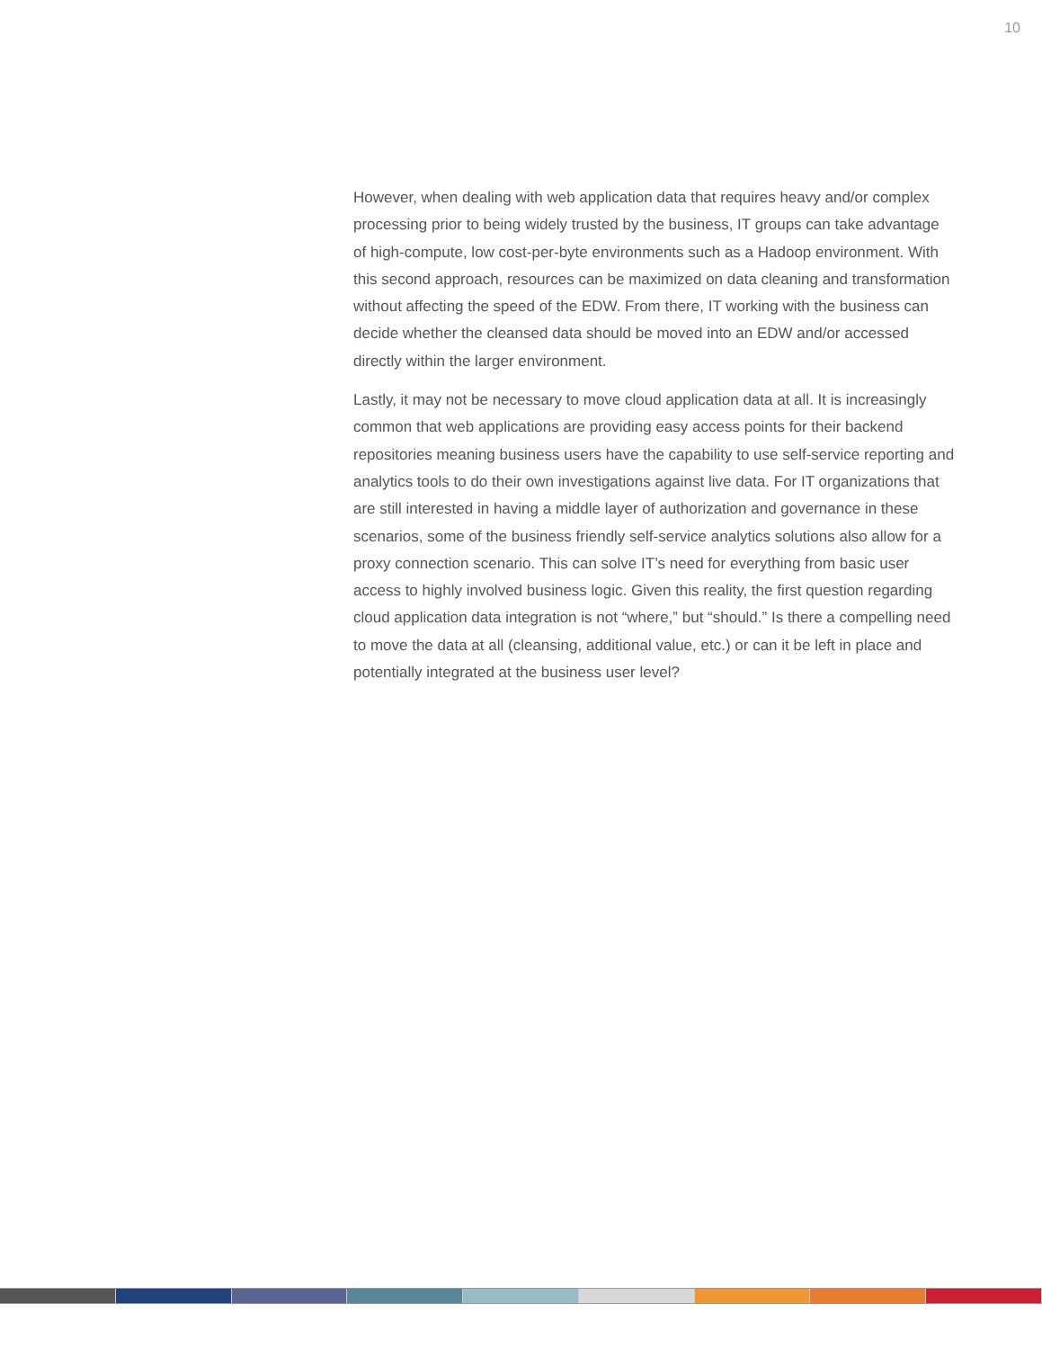10
However, when dealing with web application data that requires heavy and/or complex processing prior to being widely trusted by the business, IT groups can take advantage of high-compute, low cost-per-byte environments such as a Hadoop environment. With this second approach, resources can be maximized on data cleaning and transformation without affecting the speed of the EDW. From there, IT working with the business can decide whether the cleansed data should be moved into an EDW and/or accessed directly within the larger environment.
Lastly, it may not be necessary to move cloud application data at all. It is increasingly common that web applications are providing easy access points for their backend repositories meaning business users have the capability to use self-service reporting and analytics tools to do their own investigations against live data. For IT organizations that are still interested in having a middle layer of authorization and governance in these scenarios, some of the business friendly self-service analytics solutions also allow for a proxy connection scenario. This can solve IT’s need for everything from basic user access to highly involved business logic. Given this reality, the first question regarding cloud application data integration is not “where,” but “should.” Is there a compelling need to move the data at all (cleansing, additional value, etc.) or can it be left in place and potentially integrated at the business user level?